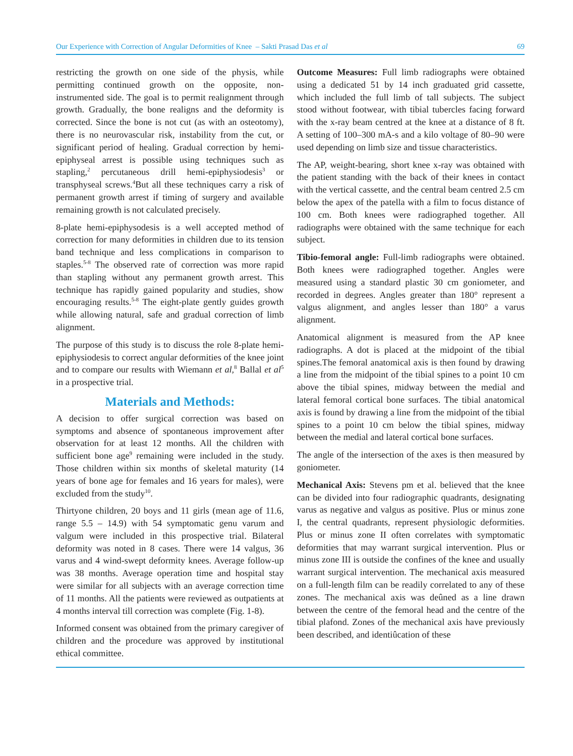Our Experience with Correction of Angular Deformities of Knee – Sakti Prasad Das et al 69
restricting the growth on one side of the physis, while permitting continued growth on the opposite, non-instrumented side. The goal is to permit realignment through growth. Gradually, the bone realigns and the deformity is corrected. Since the bone is not cut (as with an osteotomy), there is no neurovascular risk, instability from the cut, or significant period of healing. Gradual correction by hemi-epiphyseal arrest is possible using techniques such as stapling,<sup>2</sup> percutaneous drill hemi-epiphysiodesis<sup>3</sup> or transphyseal screws.<sup>4</sup>But all these techniques carry a risk of permanent growth arrest if timing of surgery and available remaining growth is not calculated precisely.
8-plate hemi-epiphysodesis is a well accepted method of correction for many deformities in children due to its tension band technique and less complications in comparison to staples.<sup>5-8</sup> The observed rate of correction was more rapid than stapling without any permanent growth arrest. This technique has rapidly gained popularity and studies, show encouraging results.<sup>5-8</sup> The eight-plate gently guides growth while allowing natural, safe and gradual correction of limb alignment.
The purpose of this study is to discuss the role 8-plate hemi-epiphysiodesis to correct angular deformities of the knee joint and to compare our results with Wiemann et al,<sup>8</sup> Ballal et al<sup>5</sup> in a prospective trial.
Materials and Methods:
A decision to offer surgical correction was based on symptoms and absence of spontaneous improvement after observation for at least 12 months. All the children with sufficient bone age<sup>9</sup> remaining were included in the study. Those children within six months of skeletal maturity (14 years of bone age for females and 16 years for males), were excluded from the study<sup>10</sup>.
Thirtyone children, 20 boys and 11 girls (mean age of 11.6, range 5.5 – 14.9) with 54 symptomatic genu varum and valgum were included in this prospective trial. Bilateral deformity was noted in 8 cases. There were 14 valgus, 36 varus and 4 wind-swept deformity knees. Average follow-up was 38 months. Average operation time and hospital stay were similar for all subjects with an average correction time of 11 months. All the patients were reviewed as outpatients at 4 months interval till correction was complete (Fig. 1-8).
Informed consent was obtained from the primary caregiver of children and the procedure was approved by institutional ethical committee.
Outcome Measures: Full limb radiographs were obtained using a dedicated 51 by 14 inch graduated grid cassette, which included the full limb of tall subjects. The subject stood without footwear, with tibial tubercles facing forward with the x-ray beam centred at the knee at a distance of 8 ft. A setting of 100–300 mA-s and a kilo voltage of 80–90 were used depending on limb size and tissue characteristics.
The AP, weight-bearing, short knee x-ray was obtained with the patient standing with the back of their knees in contact with the vertical cassette, and the central beam centred 2.5 cm below the apex of the patella with a film to focus distance of 100 cm. Both knees were radiographed together. All radiographs were obtained with the same technique for each subject.
Tibio-femoral angle: Full-limb radiographs were obtained. Both knees were radiographed together. Angles were measured using a standard plastic 30 cm goniometer, and recorded in degrees. Angles greater than 180° represent a valgus alignment, and angles lesser than 180° a varus alignment.
Anatomical alignment is measured from the AP knee radiographs. A dot is placed at the midpoint of the tibial spines.The femoral anatomical axis is then found by drawing a line from the midpoint of the tibial spines to a point 10 cm above the tibial spines, midway between the medial and lateral femoral cortical bone surfaces. The tibial anatomical axis is found by drawing a line from the midpoint of the tibial spines to a point 10 cm below the tibial spines, midway between the medial and lateral cortical bone surfaces.
The angle of the intersection of the axes is then measured by goniometer.
Mechanical Axis: Stevens pm et al. believed that the knee can be divided into four radiographic quadrants, designating varus as negative and valgus as positive. Plus or minus zone I, the central quadrants, represent physiologic deformities. Plus or minus zone II often correlates with symptomatic deformities that may warrant surgical intervention. Plus or minus zone III is outside the confines of the knee and usually warrant surgical intervention. The mechanical axis measured on a full-length film can be readily correlated to any of these zones. The mechanical axis was deûned as a line drawn between the centre of the femoral head and the centre of the tibial plafond. Zones of the mechanical axis have previously been described, and identiûcation of these